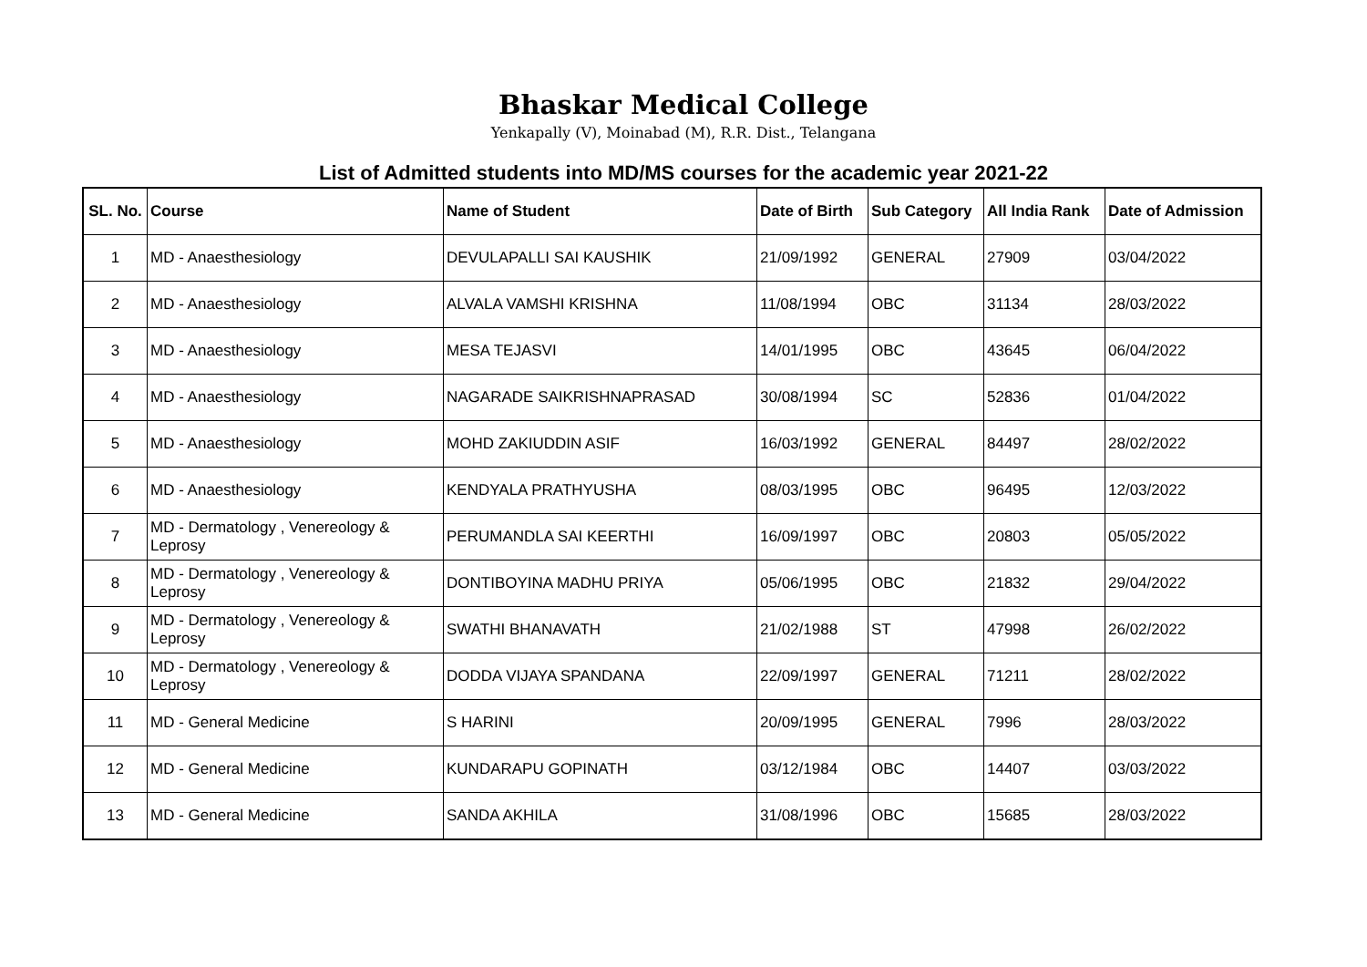Bhaskar Medical College
Yenkapally (V), Moinabad (M), R.R. Dist., Telangana
List of Admitted students into MD/MS courses for the academic year 2021-22
| SL. No. | Course | Name of Student | Date of Birth | Sub Category | All India Rank | Date of Admission |
| --- | --- | --- | --- | --- | --- | --- |
| 1 | MD - Anaesthesiology | DEVULAPALLI SAI KAUSHIK | 21/09/1992 | GENERAL | 27909 | 03/04/2022 |
| 2 | MD - Anaesthesiology | ALVALA VAMSHI KRISHNA | 11/08/1994 | OBC | 31134 | 28/03/2022 |
| 3 | MD - Anaesthesiology | MESA TEJASVI | 14/01/1995 | OBC | 43645 | 06/04/2022 |
| 4 | MD - Anaesthesiology | NAGARADE SAIKRISHNAPRASAD | 30/08/1994 | SC | 52836 | 01/04/2022 |
| 5 | MD - Anaesthesiology | MOHD ZAKIUDDIN ASIF | 16/03/1992 | GENERAL | 84497 | 28/02/2022 |
| 6 | MD - Anaesthesiology | KENDYALA PRATHYUSHA | 08/03/1995 | OBC | 96495 | 12/03/2022 |
| 7 | MD - Dermatology , Venereology & Leprosy | PERUMANDLA SAI KEERTHI | 16/09/1997 | OBC | 20803 | 05/05/2022 |
| 8 | MD - Dermatology , Venereology & Leprosy | DONTIBOYINA MADHU PRIYA | 05/06/1995 | OBC | 21832 | 29/04/2022 |
| 9 | MD - Dermatology , Venereology & Leprosy | SWATHI BHANAVATH | 21/02/1988 | ST | 47998 | 26/02/2022 |
| 10 | MD - Dermatology , Venereology & Leprosy | DODDA VIJAYA SPANDANA | 22/09/1997 | GENERAL | 71211 | 28/02/2022 |
| 11 | MD - General Medicine | S HARINI | 20/09/1995 | GENERAL | 7996 | 28/03/2022 |
| 12 | MD - General Medicine | KUNDARAPU GOPINATH | 03/12/1984 | OBC | 14407 | 03/03/2022 |
| 13 | MD - General Medicine | SANDA AKHILA | 31/08/1996 | OBC | 15685 | 28/03/2022 |